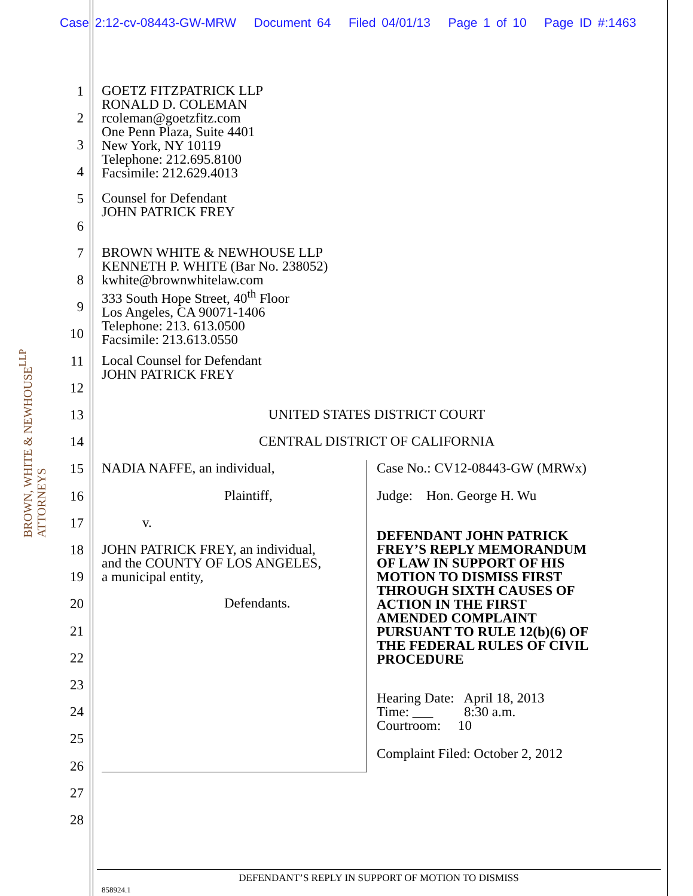Case 2:12-cv-08443-GW-MRW Document 64 Filed 04/01/13 Page 1 of 10 Page ID #:1463
BROWN, WHITE & NEWHOUSE<sup>LLP</sup> ATTORNEYS
1
2
3
4
5
6
7
8
9
10
11
12
13
14
15
16
17
18
19
20
21
22
23
24
25
26
27
28
GOETZ FITZPATRICK LLP
RONALD D. COLEMAN
rcoleman@goetzfitz.com
One Penn Plaza, Suite 4401
New York, NY 10119
Telephone: 212.695.8100
Facsimile: 212.629.4013
Counsel for Defendant
JOHN PATRICK FREY
BROWN WHITE & NEWHOUSE LLP
KENNETH P. WHITE (Bar No. 238052)
kwhite@brownwhitelaw.com
333 South Hope Street, 40<sup>th</sup> Floor
Los Angeles, CA 90071-1406
Telephone: 213. 613.0500
Facsimile: 213.613.0550
Local Counsel for Defendant
JOHN PATRICK FREY
UNITED STATES DISTRICT COURT
CENTRAL DISTRICT OF CALIFORNIA
NADIA NAFFE, an individual,
Plaintiff,
v.
JOHN PATRICK FREY, an individual,
and the COUNTY OF LOS ANGELES,
a municipal entity,
Defendants.
Case No.: CV12-08443-GW (MRWx)
Judge: Hon. George H. Wu
DEFENDANT JOHN PATRICK
FREY’S REPLY MEMORANDUM
OF LAW IN SUPPORT OF HIS
MOTION TO DISMISS FIRST
THROUGH SIXTH CAUSES OF
ACTION IN THE FIRST
AMENDED COMPLAINT
PURSUANT TO RULE 12(b)(6) OF
THE FEDERAL RULES OF CIVIL
PROCEDURE
Hearing Date: April 18, 2013
Time: ___ 8:30 a.m.
Courtroom: 10
Complaint Filed: October 2, 2012
DEFENDANT’S REPLY IN SUPPORT OF MOTION TO DISMISS
858924.1